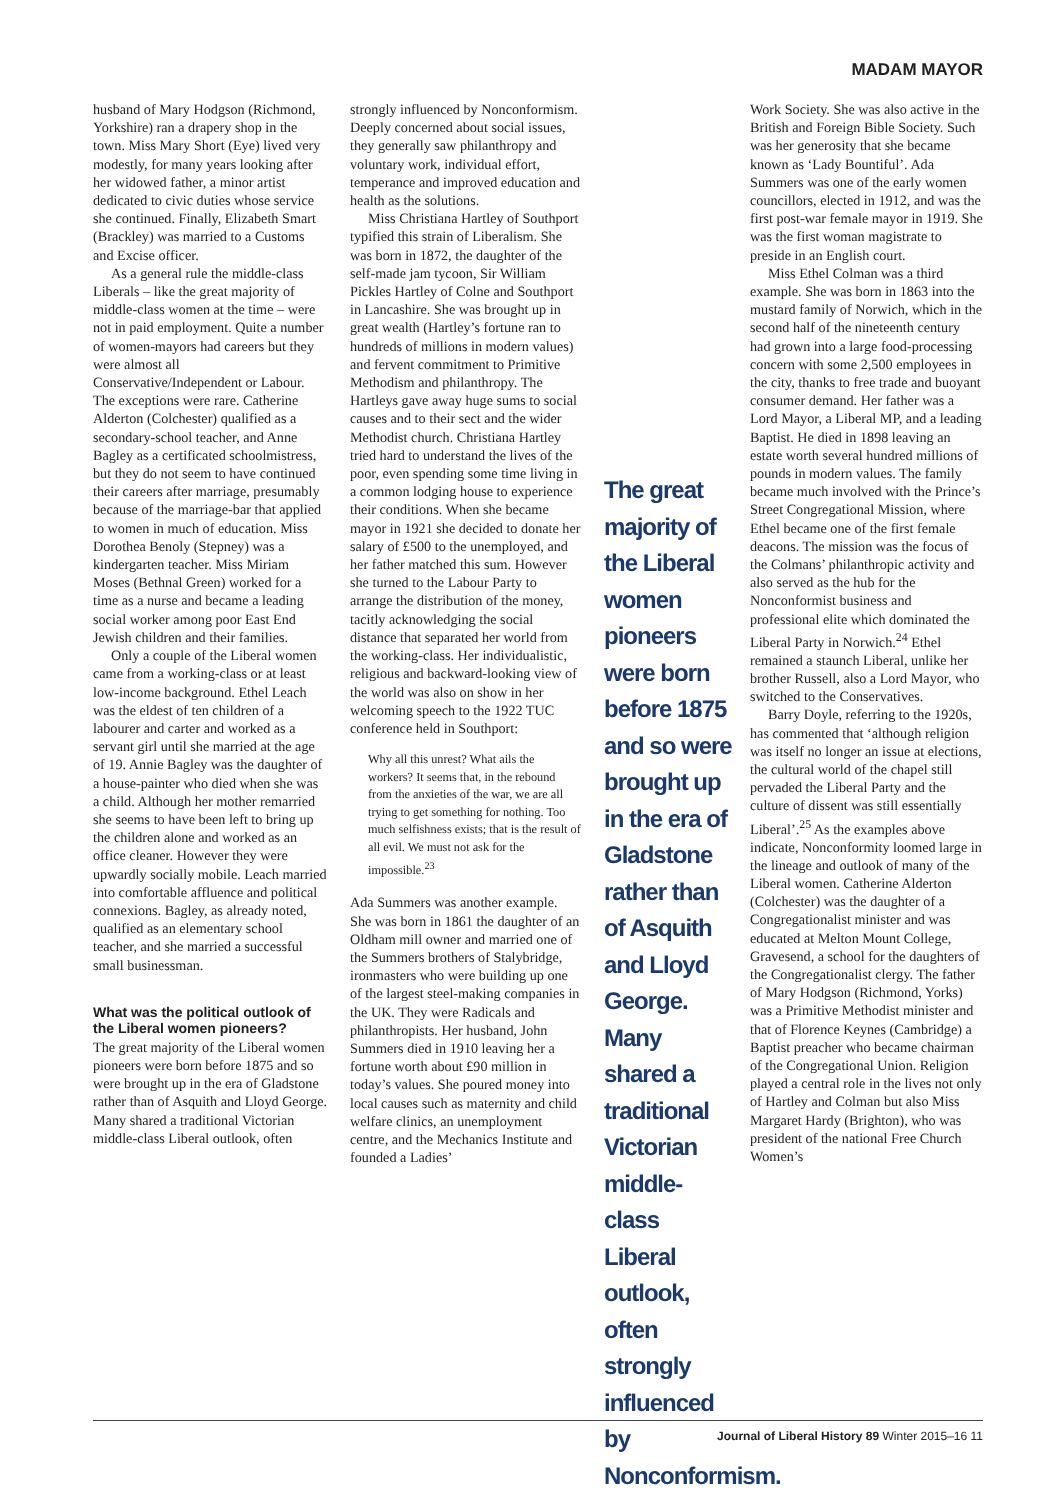MADAM MAYOR
husband of Mary Hodgson (Richmond, Yorkshire) ran a drapery shop in the town. Miss Mary Short (Eye) lived very modestly, for many years looking after her widowed father, a minor artist dedicated to civic duties whose service she continued. Finally, Elizabeth Smart (Brackley) was married to a Customs and Excise officer.
As a general rule the middle-class Liberals – like the great majority of middle-class women at the time – were not in paid employment. Quite a number of women-mayors had careers but they were almost all Conservative/Independent or Labour. The exceptions were rare. Catherine Alderton (Colchester) qualified as a secondary-school teacher, and Anne Bagley as a certificated schoolmistress, but they do not seem to have continued their careers after marriage, presumably because of the marriage-bar that applied to women in much of education. Miss Dorothea Benoly (Stepney) was a kindergarten teacher. Miss Miriam Moses (Bethnal Green) worked for a time as a nurse and became a leading social worker among poor East End Jewish children and their families.
Only a couple of the Liberal women came from a working-class or at least low-income background. Ethel Leach was the eldest of ten children of a labourer and carter and worked as a servant girl until she married at the age of 19. Annie Bagley was the daughter of a house-painter who died when she was a child. Although her mother remarried she seems to have been left to bring up the children alone and worked as an office cleaner. However they were upwardly socially mobile. Leach married into comfortable affluence and political connexions. Bagley, as already noted, qualified as an elementary school teacher, and she married a successful small businessman.
What was the political outlook of the Liberal women pioneers?
The great majority of the Liberal women pioneers were born before 1875 and so were brought up in the era of Gladstone rather than of Asquith and Lloyd George. Many shared a traditional Victorian middle-class Liberal outlook, often
strongly influenced by Nonconformism. Deeply concerned about social issues, they generally saw philanthropy and voluntary work, individual effort, temperance and improved education and health as the solutions.
Miss Christiana Hartley of Southport typified this strain of Liberalism. She was born in 1872, the daughter of the self-made jam tycoon, Sir William Pickles Hartley of Colne and Southport in Lancashire. She was brought up in great wealth (Hartley’s fortune ran to hundreds of millions in modern values) and fervent commitment to Primitive Methodism and philanthropy. The Hartleys gave away huge sums to social causes and to their sect and the wider Methodist church. Christiana Hartley tried hard to understand the lives of the poor, even spending some time living in a common lodging house to experience their conditions. When she became mayor in 1921 she decided to donate her salary of £500 to the unemployed, and her father matched this sum. However she turned to the Labour Party to arrange the distribution of the money, tacitly acknowledging the social distance that separated her world from the working-class. Her individualistic, religious and backward-looking view of the world was also on show in her welcoming speech to the 1922 TUC conference held in Southport:
Why all this unrest? What ails the workers? It seems that, in the rebound from the anxieties of the war, we are all trying to get something for nothing. Too much selfishness exists; that is the result of all evil. We must not ask for the impossible.<sup>23</sup>
Ada Summers was another example. She was born in 1861 the daughter of an Oldham mill owner and married one of the Summers brothers of Stalybridge, ironmasters who were building up one of the largest steel-making companies in the UK. They were Radicals and philanthropists. Her husband, John Summers died in 1910 leaving her a fortune worth about £90 million in today’s values. She poured money into local causes such as maternity and child welfare clinics, an unemployment centre, and the Mechanics Institute and founded a Ladies’
The great majority of the Liberal women pioneers were born before 1875 and so were brought up in the era of Gladstone rather than of Asquith and Lloyd George. Many shared a traditional Victorian middle-class Liberal outlook, often strongly influenced by Nonconformism.
Work Society. She was also active in the British and Foreign Bible Society. Such was her generosity that she became known as ‘Lady Bountiful’. Ada Summers was one of the early women councillors, elected in 1912, and was the first post-war female mayor in 1919. She was the first woman magistrate to preside in an English court.
Miss Ethel Colman was a third example. She was born in 1863 into the mustard family of Norwich, which in the second half of the nineteenth century had grown into a large food-processing concern with some 2,500 employees in the city, thanks to free trade and buoyant consumer demand. Her father was a Lord Mayor, a Liberal MP, and a leading Baptist. He died in 1898 leaving an estate worth several hundred millions of pounds in modern values. The family became much involved with the Prince’s Street Congregational Mission, where Ethel became one of the first female deacons. The mission was the focus of the Colmans’ philanthropic activity and also served as the hub for the Nonconformist business and professional elite which dominated the Liberal Party in Norwich.<sup>24</sup> Ethel remained a staunch Liberal, unlike her brother Russell, also a Lord Mayor, who switched to the Conservatives.
Barry Doyle, referring to the 1920s, has commented that ‘although religion was itself no longer an issue at elections, the cultural world of the chapel still pervaded the Liberal Party and the culture of dissent was still essentially Liberal’.<sup>25</sup> As the examples above indicate, Nonconformity loomed large in the lineage and outlook of many of the Liberal women. Catherine Alderton (Colchester) was the daughter of a Congregationalist minister and was educated at Melton Mount College, Gravesend, a school for the daughters of the Congregationalist clergy. The father of Mary Hodgson (Richmond, Yorks) was a Primitive Methodist minister and that of Florence Keynes (Cambridge) a Baptist preacher who became chairman of the Congregational Union. Religion played a central role in the lives not only of Hartley and Colman but also Miss Margaret Hardy (Brighton), who was president of the national Free Church Women’s
Journal of Liberal History 89 Winter 2015–16 11